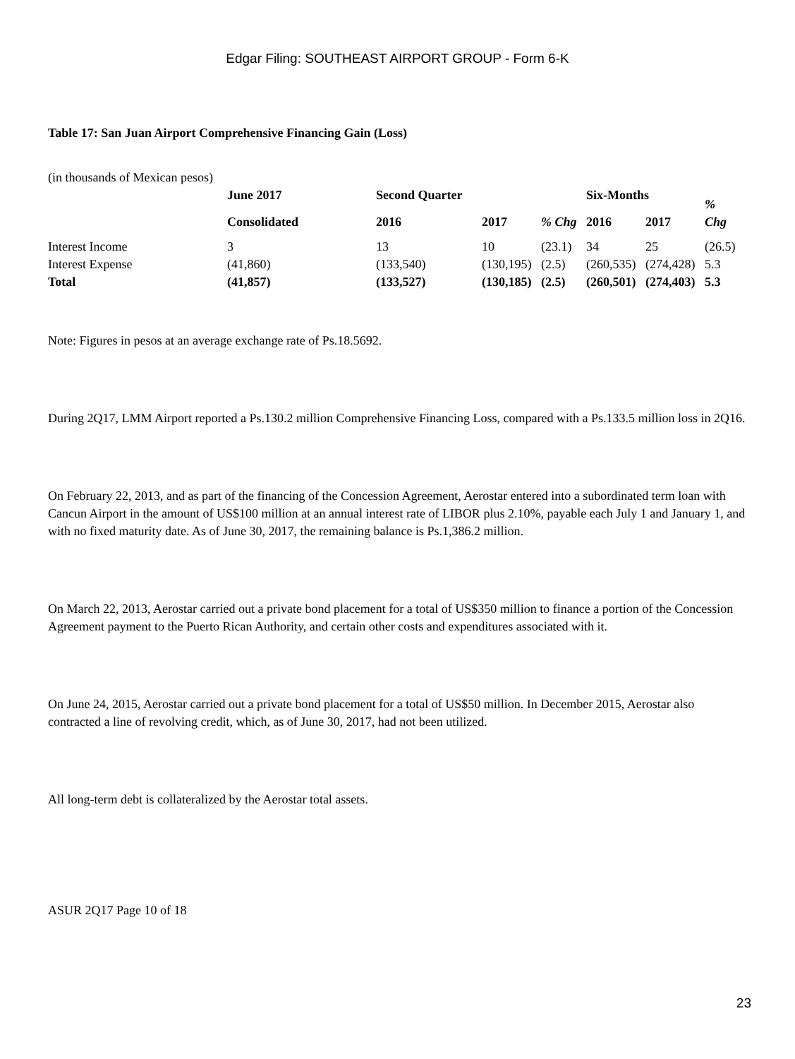Edgar Filing: SOUTHEAST AIRPORT GROUP - Form 6-K
Table 17: San Juan Airport Comprehensive Financing Gain (Loss)
(in thousands of Mexican pesos)
| | June 2017 | Second Quarter | | | Six-Months | | % Chg |
| --- | --- | --- | --- | --- | --- | --- | --- |
| | Consolidated | 2016 | 2017 | % Chg | 2016 | 2017 | |
| Interest Income | 3 | 13 | 10 | (23.1) | 34 | 25 | (26.5) |
| Interest Expense | (41,860) | (133,540) | (130,195) | (2.5) | (260,535) | (274,428) | 5.3 |
| Total | (41,857) | (133,527) | (130,185) | (2.5) | (260,501) | (274,403) | 5.3 |
Note: Figures in pesos at an average exchange rate of Ps.18.5692.
During 2Q17, LMM Airport reported a Ps.130.2 million Comprehensive Financing Loss, compared with a Ps.133.5 million loss in 2Q16.
On February 22, 2013, and as part of the financing of the Concession Agreement, Aerostar entered into a subordinated term loan with Cancun Airport in the amount of US$100 million at an annual interest rate of LIBOR plus 2.10%, payable each July 1 and January 1, and with no fixed maturity date. As of June 30, 2017, the remaining balance is Ps.1,386.2 million.
On March 22, 2013, Aerostar carried out a private bond placement for a total of US$350 million to finance a portion of the Concession Agreement payment to the Puerto Rican Authority, and certain other costs and expenditures associated with it.
On June 24, 2015, Aerostar carried out a private bond placement for a total of US$50 million. In December 2015, Aerostar also contracted a line of revolving credit, which, as of June 30, 2017, had not been utilized.
All long-term debt is collateralized by the Aerostar total assets.
ASUR 2Q17 Page 10 of 18
23